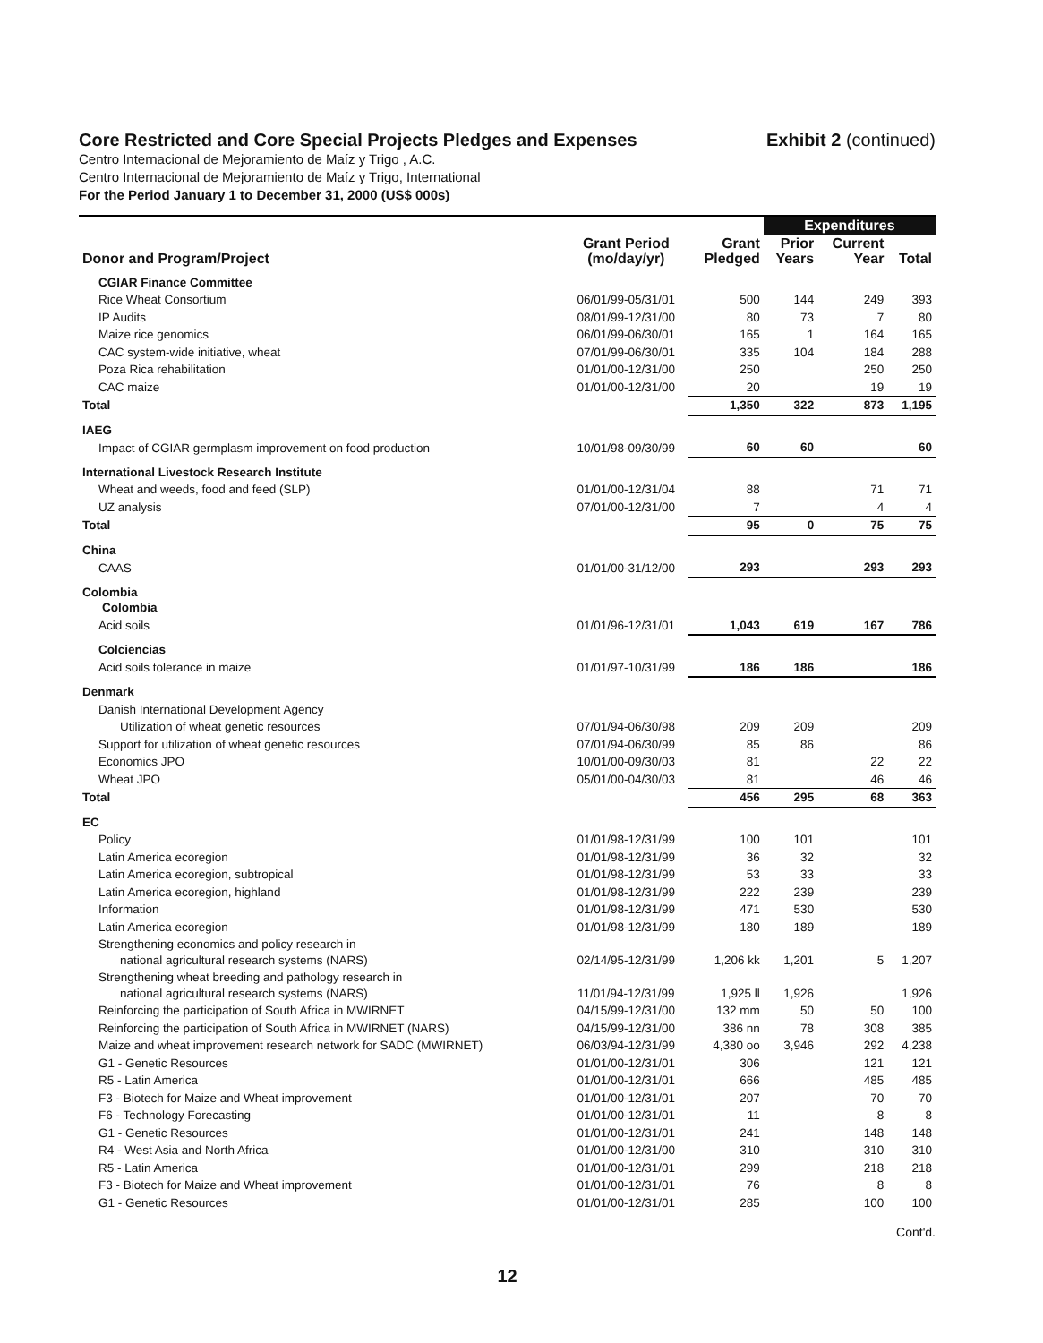Core Restricted and Core Special Projects Pledges and Expenses Exhibit 2 (continued)
Centro Internacional de Mejoramiento de Maíz y Trigo , A.C.
Centro Internacional de Mejoramiento de Maíz y Trigo, International
For the Period January 1 to December 31, 2000 (US$ 000s)
| | | | Expenditures | | |
| --- | --- | --- | --- | --- | --- |
| Donor and Program/Project | Grant Period (mo/day/yr) | Grant Pledged | Prior Years | Current Year | Total |
| CGIAR Finance Committee | | | | | |
| Rice Wheat Consortium | 06/01/99-05/31/01 | 500 | 144 | 249 | 393 |
| IP Audits | 08/01/99-12/31/00 | 80 | 73 | 7 | 80 |
| Maize rice genomics | 06/01/99-06/30/01 | 165 | 1 | 164 | 165 |
| CAC system-wide initiative, wheat | 07/01/99-06/30/01 | 335 | 104 | 184 | 288 |
| Poza Rica rehabilitation | 01/01/00-12/31/00 | 250 | | 250 | 250 |
| CAC maize | 01/01/00-12/31/00 | 20 | | 19 | 19 |
| Total | | 1,350 | 322 | 873 | 1,195 |
| IAEG | | | | | |
| Impact of CGIAR germplasm improvement on food production | 10/01/98-09/30/99 | 60 | 60 | | 60 |
| International Livestock Research Institute | | | | | |
| Wheat and weeds, food and feed (SLP) | 01/01/00-12/31/04 | 88 | | 71 | 71 |
| UZ analysis | 07/01/00-12/31/00 | 7 | | 4 | 4 |
| Total | | 95 | 0 | 75 | 75 |
| China | | | | | |
| CAAS | 01/01/00-31/12/00 | 293 | | 293 | 293 |
| Colombia Colombia | | | | | |
| Acid soils | 01/01/96-12/31/01 | 1,043 | 619 | 167 | 786 |
| Colciencias | | | | | |
| Acid soils tolerance in maize | 01/01/97-10/31/99 | 186 | 186 | | 186 |
| Denmark | | | | | |
| Danish International Development Agency | | | | | |
| Utilization of wheat genetic resources | 07/01/94-06/30/98 | 209 | 209 | | 209 |
| Support for utilization of wheat genetic resources | 07/01/94-06/30/99 | 85 | 86 | | 86 |
| Economics JPO | 10/01/00-09/30/03 | 81 | | 22 | 22 |
| Wheat JPO | 05/01/00-04/30/03 | 81 | | 46 | 46 |
| Total | | 456 | 295 | 68 | 363 |
| EC | | | | | |
| Policy | 01/01/98-12/31/99 | 100 | 101 | | 101 |
| Latin America ecoregion | 01/01/98-12/31/99 | 36 | 32 | | 32 |
| Latin America ecoregion, subtropical | 01/01/98-12/31/99 | 53 | 33 | | 33 |
| Latin America ecoregion, highland | 01/01/98-12/31/99 | 222 | 239 | | 239 |
| Information | 01/01/98-12/31/99 | 471 | 530 | | 530 |
| Latin America ecoregion | 01/01/98-12/31/99 | 180 | 189 | | 189 |
| Strengthening economics and policy research in national agricultural research systems (NARS) | 02/14/95-12/31/99 | 1,206 kk | 1,201 | 5 | 1,207 |
| Strengthening wheat breeding and pathology research in national agricultural research systems (NARS) | 11/01/94-12/31/99 | 1,925 ll | 1,926 | | 1,926 |
| Reinforcing the participation of South Africa in MWIRNET | 04/15/99-12/31/00 | 132 mm | 50 | 50 | 100 |
| Reinforcing the participation of South Africa in MWIRNET (NARS) | 04/15/99-12/31/00 | 386 nn | 78 | 308 | 385 |
| Maize and wheat improvement research network for SADC (MWIRNET) | 06/03/94-12/31/99 | 4,380 oo | 3,946 | 292 | 4,238 |
| G1 - Genetic Resources | 01/01/00-12/31/01 | 306 | | 121 | 121 |
| R5 - Latin America | 01/01/00-12/31/01 | 666 | | 485 | 485 |
| F3 - Biotech for Maize and Wheat improvement | 01/01/00-12/31/01 | 207 | | 70 | 70 |
| F6 - Technology Forecasting | 01/01/00-12/31/01 | 11 | | 8 | 8 |
| G1 - Genetic Resources | 01/01/00-12/31/01 | 241 | | 148 | 148 |
| R4 - West Asia and North Africa | 01/01/00-12/31/00 | 310 | | 310 | 310 |
| R5 - Latin America | 01/01/00-12/31/01 | 299 | | 218 | 218 |
| F3 - Biotech for Maize and Wheat improvement | 01/01/00-12/31/01 | 76 | | 8 | 8 |
| G1 - Genetic Resources | 01/01/00-12/31/01 | 285 | | 100 | 100 |
Cont'd.
12